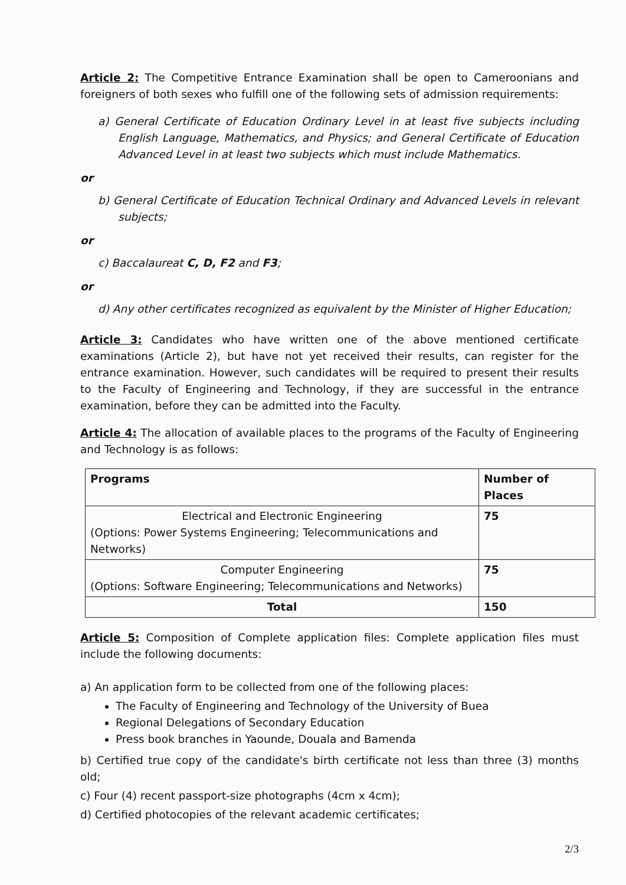Article 2: The Competitive Entrance Examination shall be open to Cameroonians and foreigners of both sexes who fulfill one of the following sets of admission requirements:
a) General Certificate of Education Ordinary Level in at least five subjects including English Language, Mathematics, and Physics; and General Certificate of Education Advanced Level in at least two subjects which must include Mathematics.
or
b) General Certificate of Education Technical Ordinary and Advanced Levels in relevant subjects;
or
c) Baccalaureat C, D, F2 and F3;
or
d) Any other certificates recognized as equivalent by the Minister of Higher Education;
Article 3: Candidates who have written one of the above mentioned certificate examinations (Article 2), but have not yet received their results, can register for the entrance examination. However, such candidates will be required to present their results to the Faculty of Engineering and Technology, if they are successful in the entrance examination, before they can be admitted into the Faculty.
Article 4: The allocation of available places to the programs of the Faculty of Engineering and Technology is as follows:
| Programs | Number of Places |
| --- | --- |
| Electrical and Electronic Engineering (Options: Power Systems Engineering; Telecommunications and Networks) | 75 |
| Computer Engineering (Options: Software Engineering; Telecommunications and Networks) | 75 |
| Total | 150 |
Article 5: Composition of Complete application files: Complete application files must include the following documents:
a) An application form to be collected from one of the following places:
The Faculty of Engineering and Technology of the University of Buea
Regional Delegations of Secondary Education
Press book branches in Yaounde, Douala and Bamenda
b) Certified true copy of the candidate's birth certificate not less than three (3) months old;
c) Four (4) recent passport-size photographs (4cm x 4cm);
d) Certified photocopies of the relevant academic certificates;
2/3